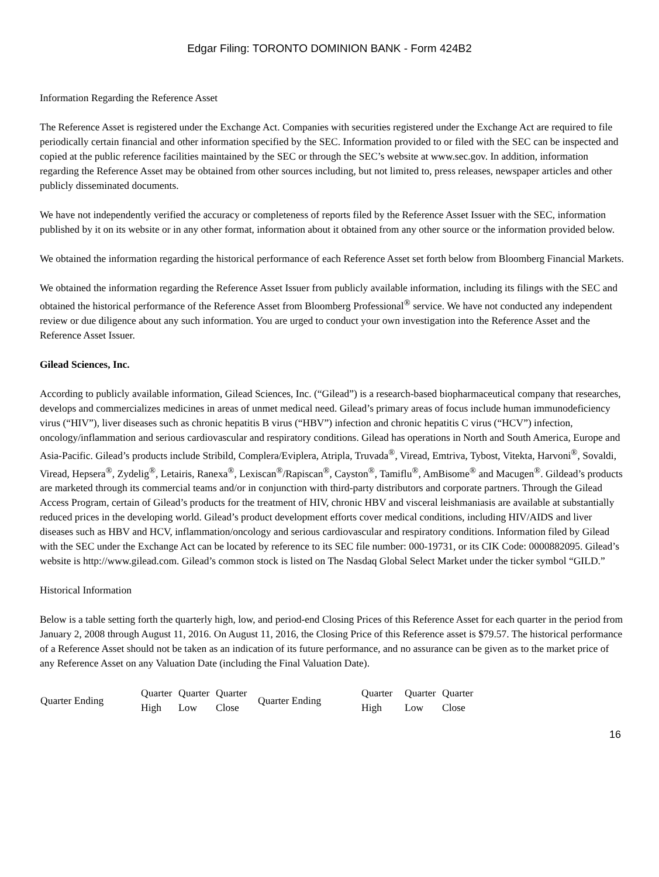Edgar Filing: TORONTO DOMINION BANK - Form 424B2
Information Regarding the Reference Asset
The Reference Asset is registered under the Exchange Act. Companies with securities registered under the Exchange Act are required to file periodically certain financial and other information specified by the SEC. Information provided to or filed with the SEC can be inspected and copied at the public reference facilities maintained by the SEC or through the SEC’s website at www.sec.gov. In addition, information regarding the Reference Asset may be obtained from other sources including, but not limited to, press releases, newspaper articles and other publicly disseminated documents.
We have not independently verified the accuracy or completeness of reports filed by the Reference Asset Issuer with the SEC, information published by it on its website or in any other format, information about it obtained from any other source or the information provided below.
We obtained the information regarding the historical performance of each Reference Asset set forth below from Bloomberg Financial Markets.
We obtained the information regarding the Reference Asset Issuer from publicly available information, including its filings with the SEC and obtained the historical performance of the Reference Asset from Bloomberg Professional<sup>®</sup> service. We have not conducted any independent review or due diligence about any such information. You are urged to conduct your own investigation into the Reference Asset and the Reference Asset Issuer.
Gilead Sciences, Inc.
According to publicly available information, Gilead Sciences, Inc. (“Gilead”) is a research-based biopharmaceutical company that researches, develops and commercializes medicines in areas of unmet medical need. Gilead’s primary areas of focus include human immunodeficiency virus (“HIV”), liver diseases such as chronic hepatitis B virus (“HBV”) infection and chronic hepatitis C virus (“HCV”) infection, oncology/inflammation and serious cardiovascular and respiratory conditions. Gilead has operations in North and South America, Europe and Asia-Pacific. Gilead’s products include Stribild, Complera/Eviplera, Atripla, Truvada<sup>®</sup>, Viread, Emtriva, Tybost, Vitekta, Harvoni<sup>®</sup>, Sovaldi, Viread, Hepsera<sup>®</sup>, Zydelig<sup>®</sup>, Letairis, Ranexa<sup>®</sup>, Lexiscan<sup>®</sup>/Rapiscan<sup>®</sup>, Cayston<sup>®</sup>, Tamiflu<sup>®</sup>, AmBisome<sup>®</sup> and Macugen<sup>®</sup>. Gildead’s products are marketed through its commercial teams and/or in conjunction with third-party distributors and corporate partners. Through the Gilead Access Program, certain of Gilead’s products for the treatment of HIV, chronic HBV and visceral leishmaniasis are available at substantially reduced prices in the developing world. Gilead’s product development efforts cover medical conditions, including HIV/AIDS and liver diseases such as HBV and HCV, inflammation/oncology and serious cardiovascular and respiratory conditions. Information filed by Gilead with the SEC under the Exchange Act can be located by reference to its SEC file number: 000-19731, or its CIK Code: 0000882095. Gilead’s website is http://www.gilead.com. Gilead’s common stock is listed on The Nasdaq Global Select Market under the ticker symbol “GILD.”
Historical Information
Below is a table setting forth the quarterly high, low, and period-end Closing Prices of this Reference Asset for each quarter in the period from January 2, 2008 through August 11, 2016. On August 11, 2016, the Closing Price of this Reference asset is $79.57. The historical performance of a Reference Asset should not be taken as an indication of its future performance, and no assurance can be given as to the market price of any Reference Asset on any Valuation Date (including the Final Valuation Date).
| Quarter Ending | Quarter High | Quarter Low | Quarter Close | Quarter Ending | Quarter High | Quarter Low | Quarter Close |
| --- | --- | --- | --- | --- | --- | --- | --- |
16